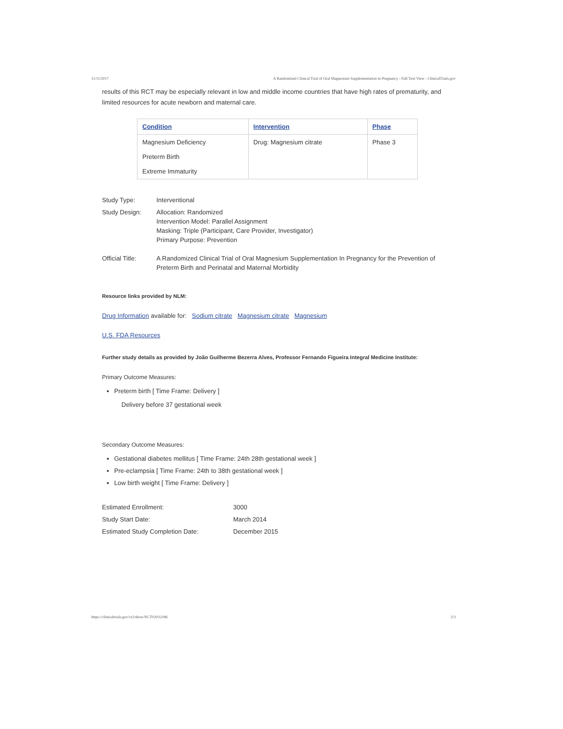11/11/2017 A Randomized Clinical Trial of Oral Magnesium Supplementation in Pregnancy - Full Text View - ClinicalTrials.gov
results of this RCT may be especially relevant in low and middle income countries that have high rates of prematurity, and limited resources for acute newborn and maternal care.
| Condition | Intervention | Phase |
| --- | --- | --- |
| Magnesium Deficiency Preterm Birth Extreme Immaturity | Drug: Magnesium citrate | Phase 3 |
| Study Type: | Interventional |
| Study Design: | Allocation: Randomized Intervention Model: Parallel Assignment Masking: Triple (Participant, Care Provider, Investigator) Primary Purpose: Prevention |
| Official Title: | A Randomized Clinical Trial of Oral Magnesium Supplementation In Pregnancy for the Prevention of Preterm Birth and Perinatal and Maternal Morbidity |
Resource links provided by NLM:
Drug Information available for: Sodium citrate Magnesium citrate Magnesium
U.S. FDA Resources
Further study details as provided by João Guilherme Bezerra Alves, Professor Fernando Figueira Integral Medicine Institute:
Primary Outcome Measures:
Preterm birth [ Time Frame: Delivery ]
Delivery before 37 gestational week
Secondary Outcome Measures:
Gestational diabetes mellitus [ Time Frame: 24th 28th gestational week ]
Pre-eclampsia [ Time Frame: 24th to 38th gestational week ]
Low birth weight [ Time Frame: Delivery ]
| Estimated Enrollment: | 3000 |
| Study Start Date: | March 2014 |
| Estimated Study Completion Date: | December 2015 |
https://clinicaltrials.gov/ct2/show/NCT02032186 2/3